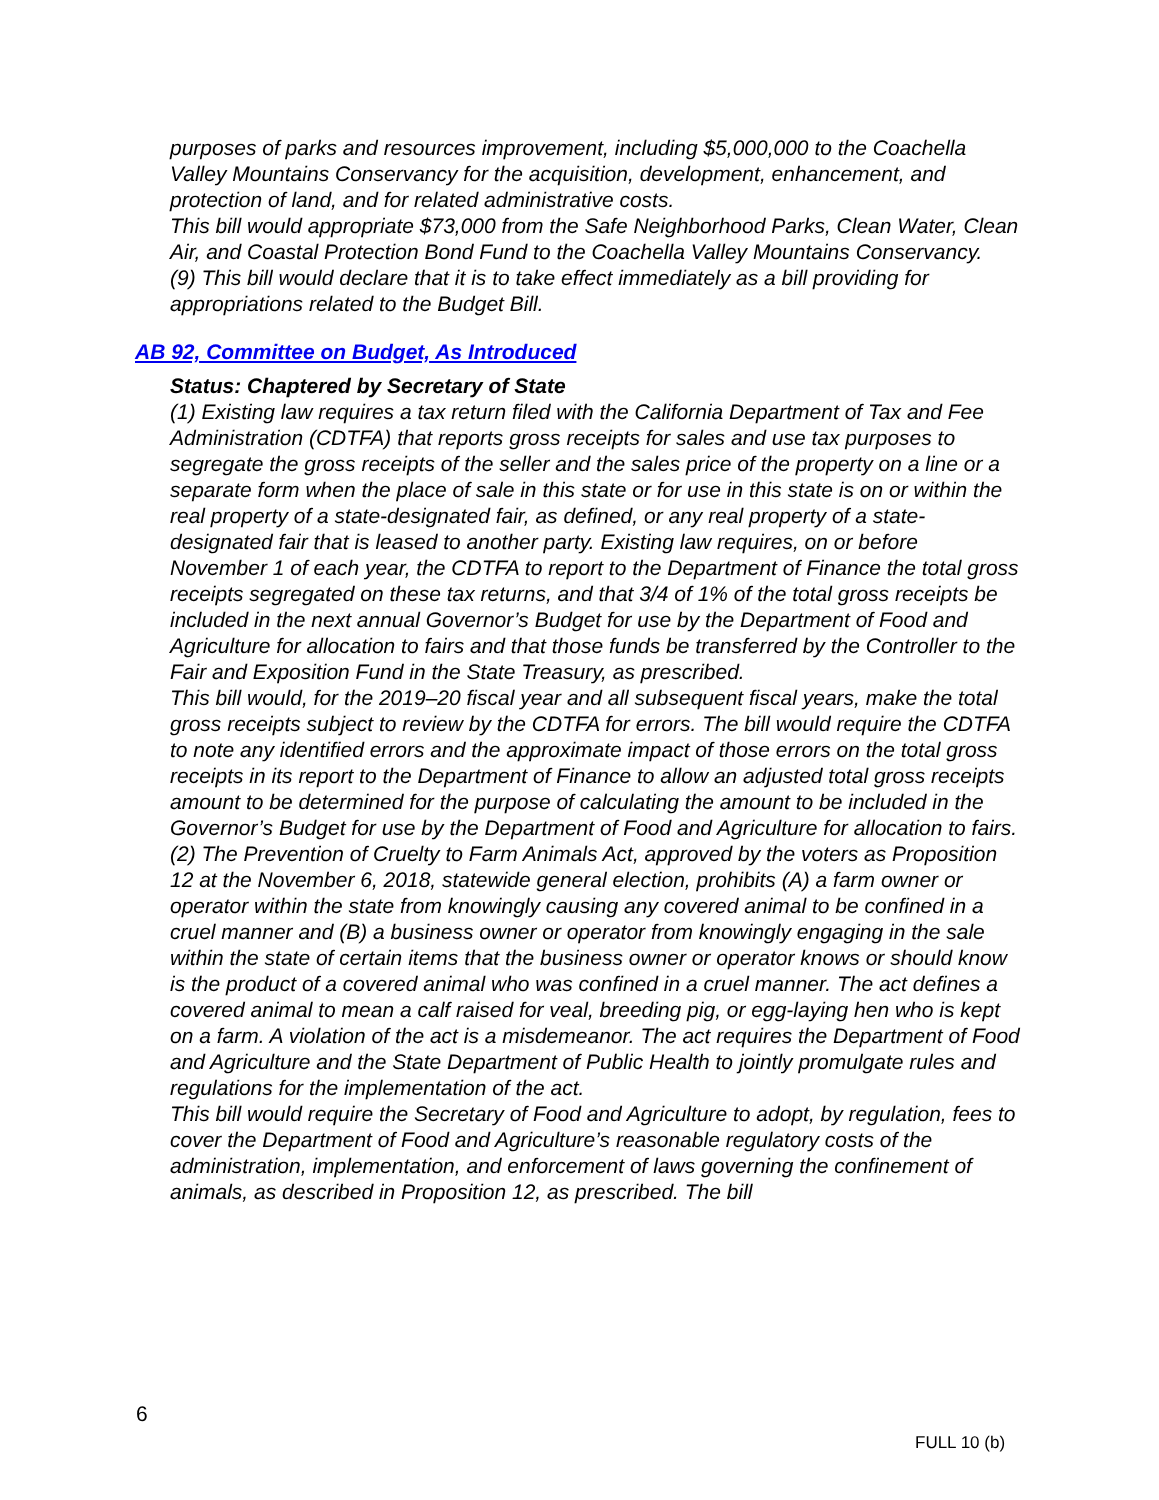purposes of parks and resources improvement, including $5,000,000 to the Coachella Valley Mountains Conservancy for the acquisition, development, enhancement, and protection of land, and for related administrative costs.
This bill would appropriate $73,000 from the Safe Neighborhood Parks, Clean Water, Clean Air, and Coastal Protection Bond Fund to the Coachella Valley Mountains Conservancy.
(9) This bill would declare that it is to take effect immediately as a bill providing for appropriations related to the Budget Bill.
AB 92, Committee on Budget, As Introduced
Status: Chaptered by Secretary of State
(1) Existing law requires a tax return filed with the California Department of Tax and Fee Administration (CDTFA) that reports gross receipts for sales and use tax purposes to segregate the gross receipts of the seller and the sales price of the property on a line or a separate form when the place of sale in this state or for use in this state is on or within the real property of a state-designated fair, as defined, or any real property of a state-designated fair that is leased to another party. Existing law requires, on or before November 1 of each year, the CDTFA to report to the Department of Finance the total gross receipts segregated on these tax returns, and that 3/4 of 1% of the total gross receipts be included in the next annual Governor’s Budget for use by the Department of Food and Agriculture for allocation to fairs and that those funds be transferred by the Controller to the Fair and Exposition Fund in the State Treasury, as prescribed.
This bill would, for the 2019–20 fiscal year and all subsequent fiscal years, make the total gross receipts subject to review by the CDTFA for errors. The bill would require the CDTFA to note any identified errors and the approximate impact of those errors on the total gross receipts in its report to the Department of Finance to allow an adjusted total gross receipts amount to be determined for the purpose of calculating the amount to be included in the Governor’s Budget for use by the Department of Food and Agriculture for allocation to fairs.
(2) The Prevention of Cruelty to Farm Animals Act, approved by the voters as Proposition 12 at the November 6, 2018, statewide general election, prohibits (A) a farm owner or operator within the state from knowingly causing any covered animal to be confined in a cruel manner and (B) a business owner or operator from knowingly engaging in the sale within the state of certain items that the business owner or operator knows or should know is the product of a covered animal who was confined in a cruel manner. The act defines a covered animal to mean a calf raised for veal, breeding pig, or egg-laying hen who is kept on a farm. A violation of the act is a misdemeanor. The act requires the Department of Food and Agriculture and the State Department of Public Health to jointly promulgate rules and regulations for the implementation of the act.
This bill would require the Secretary of Food and Agriculture to adopt, by regulation, fees to cover the Department of Food and Agriculture’s reasonable regulatory costs of the administration, implementation, and enforcement of laws governing the confinement of animals, as described in Proposition 12, as prescribed. The bill
6
FULL 10 (b)